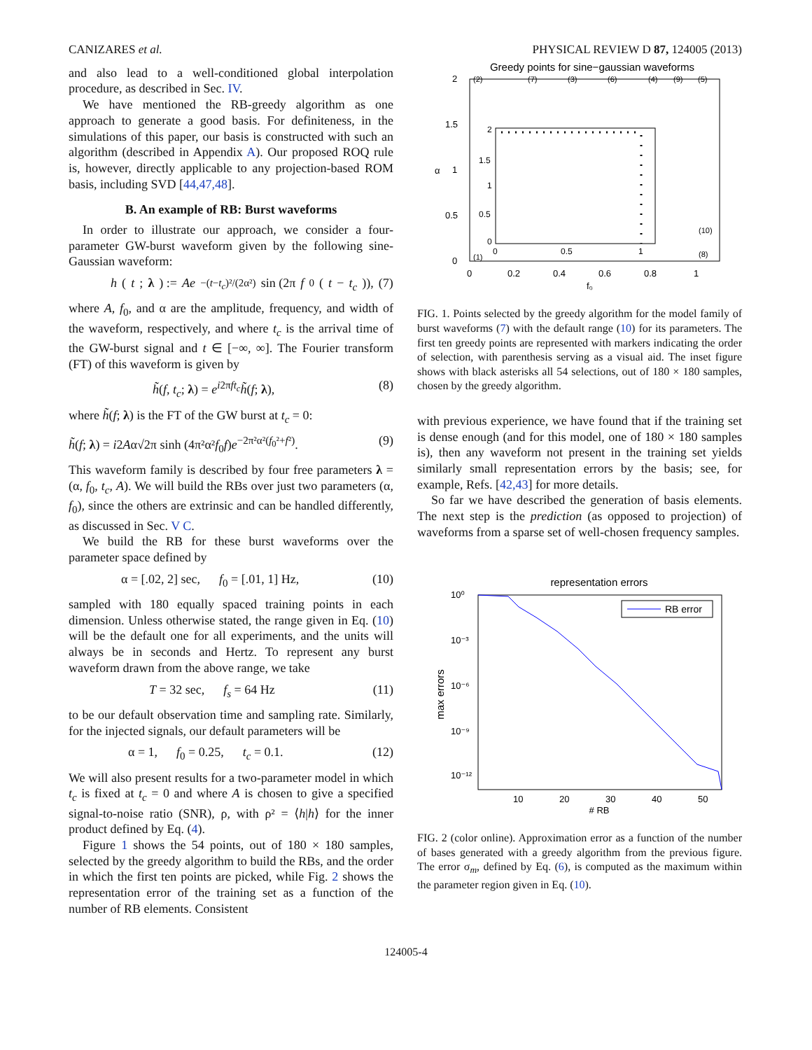CANIZARES et al. PHYSICAL REVIEW D 87, 124005 (2013)
and also lead to a well-conditioned global interpolation procedure, as described in Sec. IV.
We have mentioned the RB-greedy algorithm as one approach to generate a good basis. For definiteness, in the simulations of this paper, our basis is constructed with such an algorithm (described in Appendix A). Our proposed ROQ rule is, however, directly applicable to any projection-based ROM basis, including SVD [44,47,48].
B. An example of RB: Burst waveforms
In order to illustrate our approach, we consider a four-parameter GW-burst waveform given by the following sine-Gaussian waveform:
h (t; λ) := Ae<sup>−(t−t<sub>c</sub>)²/(2α²)</sup> sin (2π f<sub>0</sub>(t − t<sub>c</sub>)), (7)
where A, f<sub>0</sub>, and α are the amplitude, frequency, and width of the waveform, respectively, and where t<sub>c</sub> is the arrival time of the GW-burst signal and t ∈ [−∞, ∞]. The Fourier transform (FT) of this waveform is given by
h̃(f, t<sub>c</sub>; λ) = e<sup>i2πft<sub>c</sub></sup>h̃(f; λ), (8)
where h̃(f; λ) is the FT of the GW burst at t<sub>c</sub> = 0:
h̃(f; λ) = i2Aα√2π sinh (4π²α²f<sub>0</sub>f)e<sup>−2π²α²(f<sub>0</sub>²+f²)</sup>. (9)
This waveform family is described by four free parameters λ = (α, f<sub>0</sub>, t<sub>c</sub>, A). We will build the RBs over just two parameters (α, f<sub>0</sub>), since the others are extrinsic and can be handled differently, as discussed in Sec. V C.
We build the RB for these burst waveforms over the parameter space defined by
α = [.02, 2] sec, f<sub>0</sub> = [.01, 1] Hz, (10)
sampled with 180 equally spaced training points in each dimension. Unless otherwise stated, the range given in Eq. (10) will be the default one for all experiments, and the units will always be in seconds and Hertz. To represent any burst waveform drawn from the above range, we take
T = 32 sec, f<sub>s</sub> = 64 Hz (11)
to be our default observation time and sampling rate. Similarly, for the injected signals, our default parameters will be
α = 1, f<sub>0</sub> = 0.25, t<sub>c</sub> = 0.1. (12)
We will also present results for a two-parameter model in which t<sub>c</sub> is fixed at t<sub>c</sub> = 0 and where A is chosen to give a specified signal-to-noise ratio (SNR), ρ, with ρ² = ⟨h|h⟩ for the inner product defined by Eq. (4).
Figure 1 shows the 54 points, out of 180 × 180 samples, selected by the greedy algorithm to build the RBs, and the order in which the first ten points are picked, while Fig. 2 shows the representation error of the training set as a function of the number of RB elements. Consistent
Greedy points for sine−gaussian waveforms
2
1.5
1
0.5
0
0
0.2
0.4
0.6
0.8
1
f₀
α
(2)
(7)
(3)
(6)
(4)
(9)
(5)
(10)
(8)
(1)
2
1.5
1
0.5
0
0
0.5
1
FIG. 1. Points selected by the greedy algorithm for the model family of burst waveforms (7) with the default range (10) for its parameters. The first ten greedy points are represented with markers indicating the order of selection, with parenthesis serving as a visual aid. The inset figure shows with black asterisks all 54 selections, out of 180 × 180 samples, chosen by the greedy algorithm.
with previous experience, we have found that if the training set is dense enough (and for this model, one of 180 × 180 samples is), then any waveform not present in the training set yields similarly small representation errors by the basis; see, for example, Refs. [42,43] for more details.
So far we have described the generation of basis elements. The next step is the prediction (as opposed to projection) of waveforms from a sparse set of well-chosen frequency samples.
representation errors
10⁰
10⁻³
10⁻⁶
10⁻⁹
10⁻¹²
10
20
30
40
50
# RB
max errors
RB error
FIG. 2 (color online). Approximation error as a function of the number of bases generated with a greedy algorithm from the previous figure. The error σ<sub>m</sub>, defined by Eq. (6), is computed as the maximum within the parameter region given in Eq. (10).
124005-4